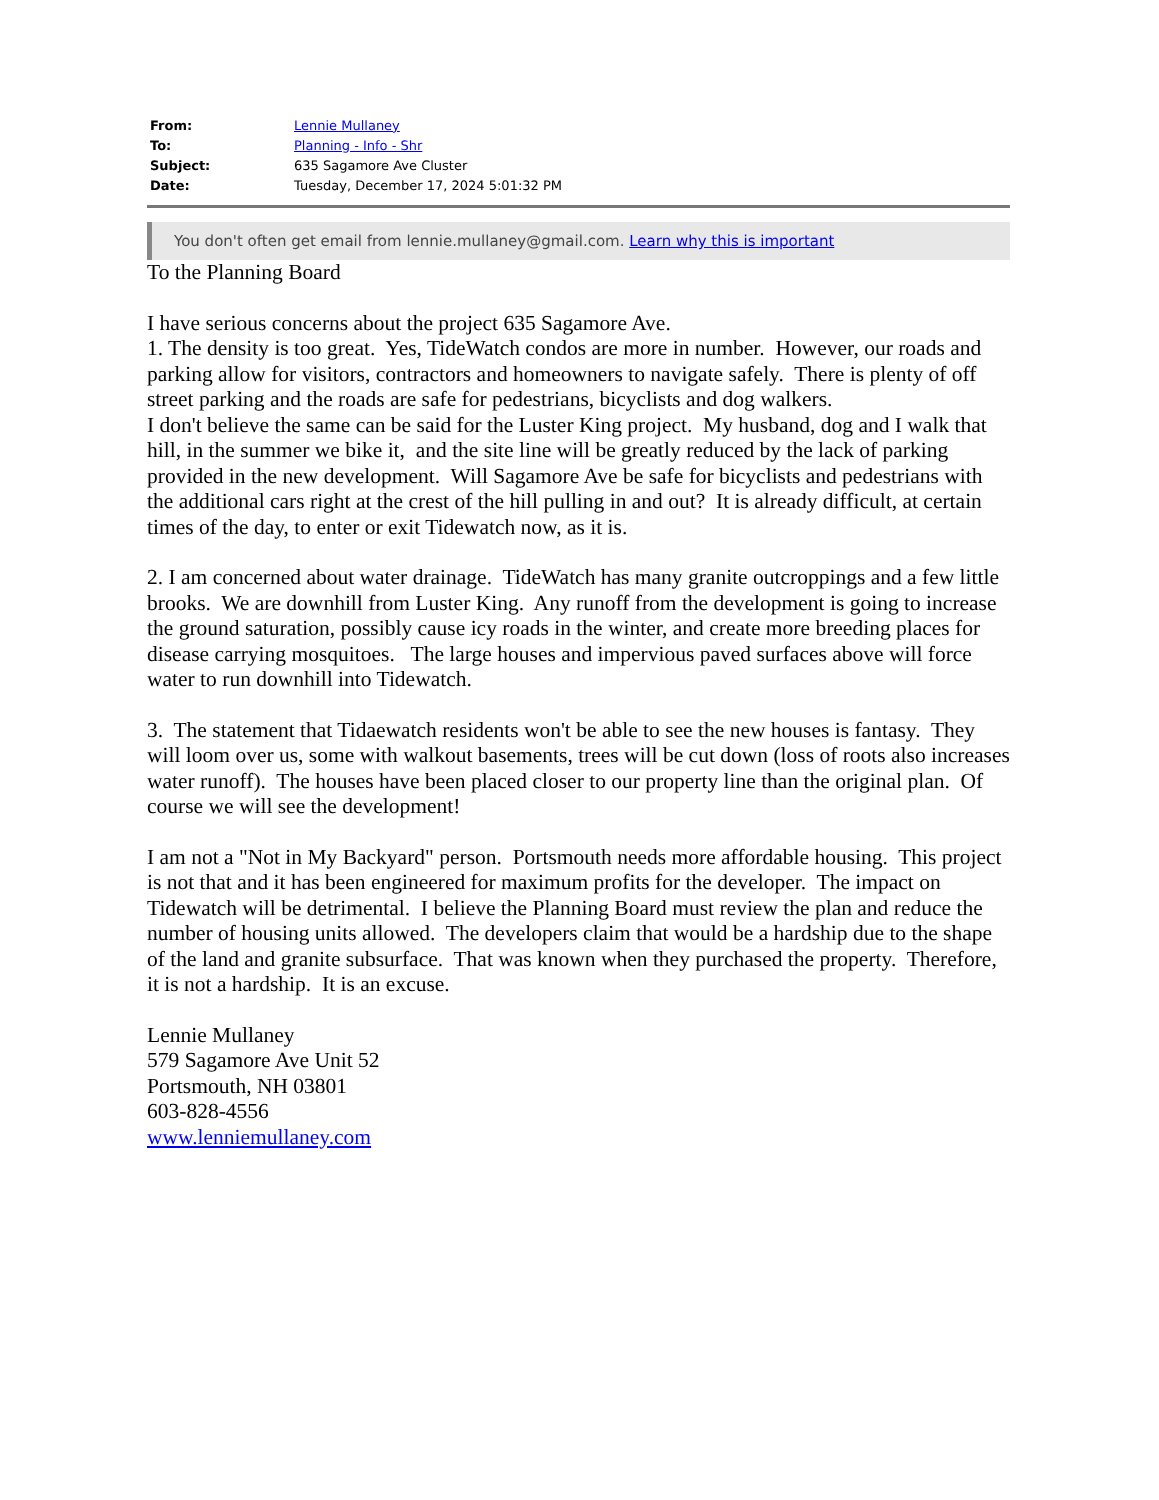| From: | Lennie Mullaney |
| To: | Planning - Info - Shr |
| Subject: | 635 Sagamore Ave Cluster |
| Date: | Tuesday, December 17, 2024 5:01:32 PM |
You don't often get email from lennie.mullaney@gmail.com. Learn why this is important
To the Planning Board
I have serious concerns about the project 635 Sagamore Ave.
1. The density is too great. Yes, TideWatch condos are more in number. However, our roads and parking allow for visitors, contractors and homeowners to navigate safely. There is plenty of off street parking and the roads are safe for pedestrians, bicyclists and dog walkers.
I don't believe the same can be said for the Luster King project. My husband, dog and I walk that hill, in the summer we bike it, and the site line will be greatly reduced by the lack of parking provided in the new development. Will Sagamore Ave be safe for bicyclists and pedestrians with the additional cars right at the crest of the hill pulling in and out? It is already difficult, at certain times of the day, to enter or exit Tidewatch now, as it is.
2. I am concerned about water drainage. TideWatch has many granite outcroppings and a few little brooks. We are downhill from Luster King. Any runoff from the development is going to increase the ground saturation, possibly cause icy roads in the winter, and create more breeding places for disease carrying mosquitoes. The large houses and impervious paved surfaces above will force water to run downhill into Tidewatch.
3. The statement that Tidaewatch residents won't be able to see the new houses is fantasy. They will loom over us, some with walkout basements, trees will be cut down (loss of roots also increases water runoff). The houses have been placed closer to our property line than the original plan. Of course we will see the development!
I am not a "Not in My Backyard" person. Portsmouth needs more affordable housing. This project is not that and it has been engineered for maximum profits for the developer. The impact on Tidewatch will be detrimental. I believe the Planning Board must review the plan and reduce the number of housing units allowed. The developers claim that would be a hardship due to the shape of the land and granite subsurface. That was known when they purchased the property. Therefore, it is not a hardship. It is an excuse.
Lennie Mullaney
579 Sagamore Ave Unit 52
Portsmouth, NH 03801
603-828-4556
www.lenniemullaney.com